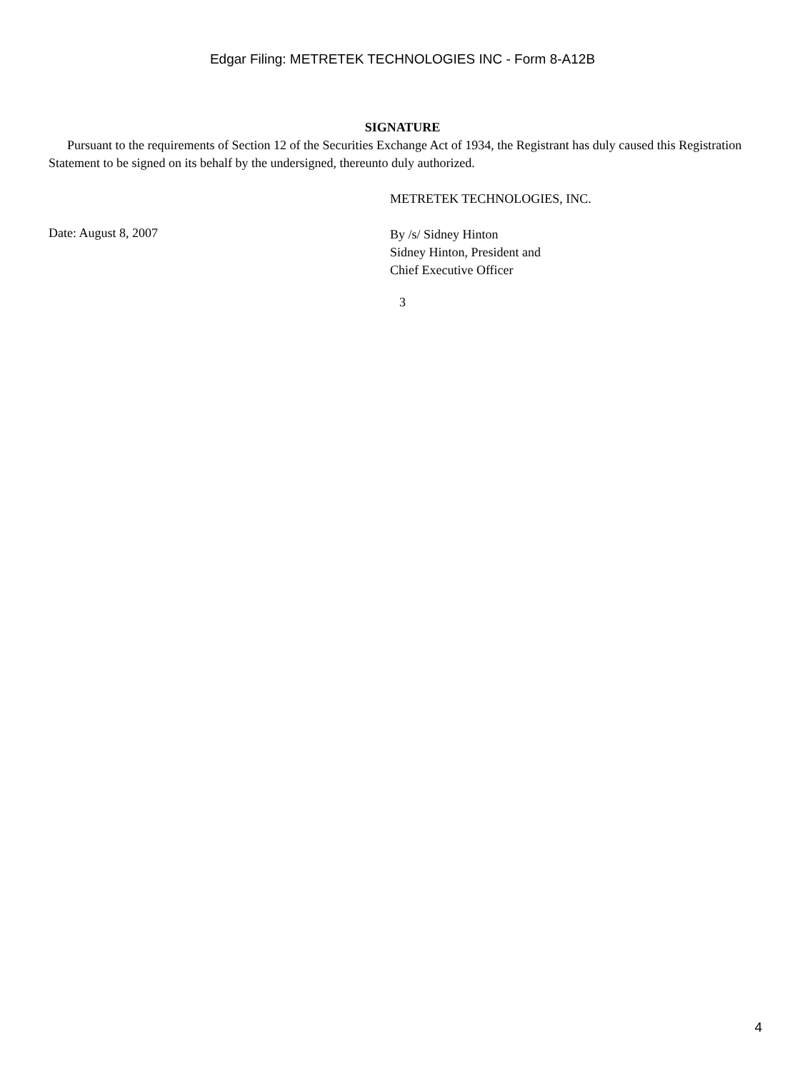Edgar Filing: METRETEK TECHNOLOGIES INC - Form 8-A12B
SIGNATURE
Pursuant to the requirements of Section 12 of the Securities Exchange Act of 1934, the Registrant has duly caused this Registration Statement to be signed on its behalf by the undersigned, thereunto duly authorized.
METRETEK TECHNOLOGIES, INC.
Date: August 8, 2007
By /s/ Sidney Hinton
Sidney Hinton, President and
Chief Executive Officer
3
4